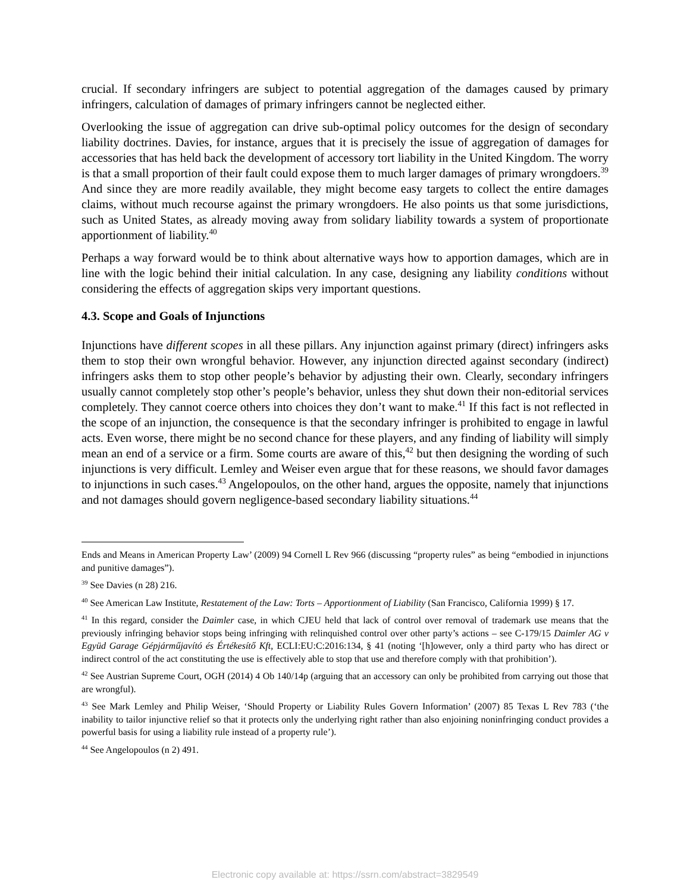crucial. If secondary infringers are subject to potential aggregation of the damages caused by primary infringers, calculation of damages of primary infringers cannot be neglected either.
Overlooking the issue of aggregation can drive sub-optimal policy outcomes for the design of secondary liability doctrines. Davies, for instance, argues that it is precisely the issue of aggregation of damages for accessories that has held back the development of accessory tort liability in the United Kingdom. The worry is that a small proportion of their fault could expose them to much larger damages of primary wrongdoers.<sup>39</sup> And since they are more readily available, they might become easy targets to collect the entire damages claims, without much recourse against the primary wrongdoers. He also points us that some jurisdictions, such as United States, as already moving away from solidary liability towards a system of proportionate apportionment of liability.<sup>40</sup>
Perhaps a way forward would be to think about alternative ways how to apportion damages, which are in line with the logic behind their initial calculation. In any case, designing any liability conditions without considering the effects of aggregation skips very important questions.
4.3. Scope and Goals of Injunctions
Injunctions have different scopes in all these pillars. Any injunction against primary (direct) infringers asks them to stop their own wrongful behavior. However, any injunction directed against secondary (indirect) infringers asks them to stop other people’s behavior by adjusting their own. Clearly, secondary infringers usually cannot completely stop other’s people’s behavior, unless they shut down their non-editorial services completely. They cannot coerce others into choices they don’t want to make.<sup>41</sup> If this fact is not reflected in the scope of an injunction, the consequence is that the secondary infringer is prohibited to engage in lawful acts. Even worse, there might be no second chance for these players, and any finding of liability will simply mean an end of a service or a firm. Some courts are aware of this,<sup>42</sup> but then designing the wording of such injunctions is very difficult. Lemley and Weiser even argue that for these reasons, we should favor damages to injunctions in such cases.<sup>43</sup> Angelopoulos, on the other hand, argues the opposite, namely that injunctions and not damages should govern negligence-based secondary liability situations.<sup>44</sup>
Ends and Means in American Property Law’ (2009) 94 Cornell L Rev 966 (discussing “property rules” as being “embodied in injunctions and punitive damages”).
<sup>39</sup> See Davies (n 28) 216.
<sup>40</sup> See American Law Institute, Restatement of the Law: Torts – Apportionment of Liability (San Francisco, California 1999) § 17.
<sup>41</sup> In this regard, consider the Daimler case, in which CJEU held that lack of control over removal of trademark use means that the previously infringing behavior stops being infringing with relinquished control over other party’s actions – see C-179/15 Daimler AG v Együd Garage Gépjárműjavító és Értékesítő Kft, ECLI:EU:C:2016:134, § 41 (noting ‘[h]owever, only a third party who has direct or indirect control of the act constituting the use is effectively able to stop that use and therefore comply with that prohibition’).
<sup>42</sup> See Austrian Supreme Court, OGH (2014) 4 Ob 140/14p (arguing that an accessory can only be prohibited from carrying out those that are wrongful).
<sup>43</sup> See Mark Lemley and Philip Weiser, ‘Should Property or Liability Rules Govern Information’ (2007) 85 Texas L Rev 783 (‘the inability to tailor injunctive relief so that it protects only the underlying right rather than also enjoining noninfringing conduct provides a powerful basis for using a liability rule instead of a property rule’).
<sup>44</sup> See Angelopoulos (n 2) 491.
Electronic copy available at: https://ssrn.com/abstract=3829549